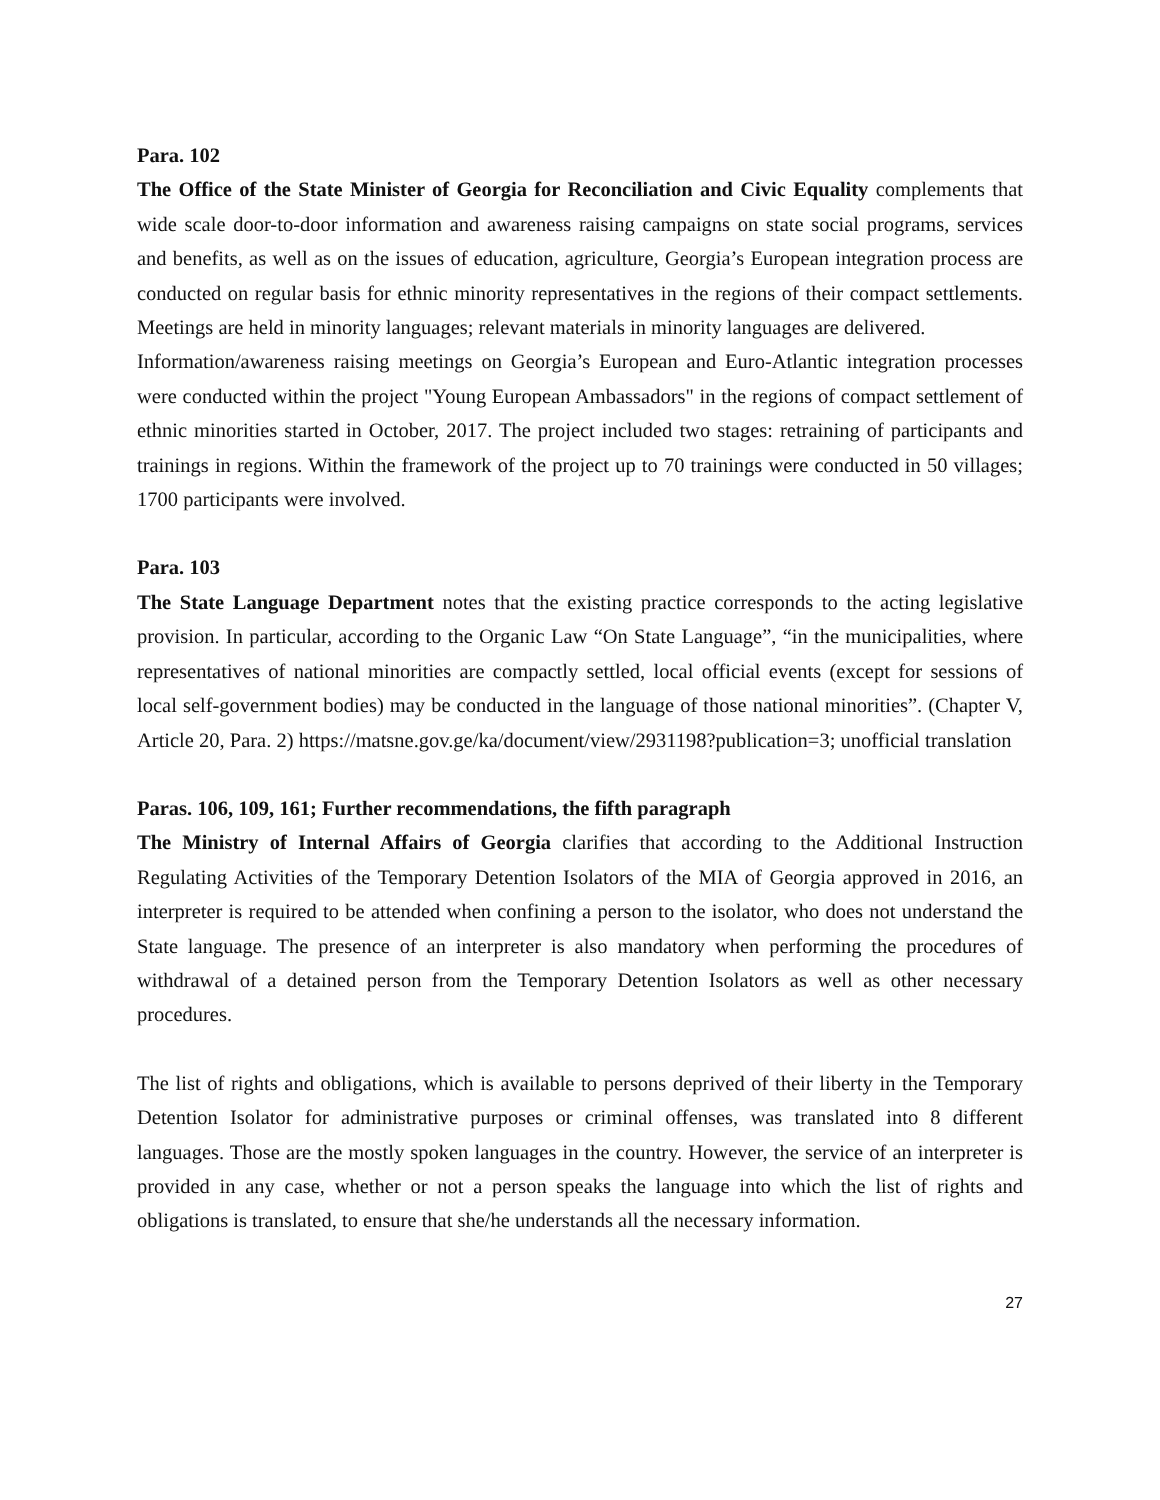Para. 102
The Office of the State Minister of Georgia for Reconciliation and Civic Equality complements that wide scale door-to-door information and awareness raising campaigns on state social programs, services and benefits, as well as on the issues of education, agriculture, Georgia’s European integration process are conducted on regular basis for ethnic minority representatives in the regions of their compact settlements. Meetings are held in minority languages; relevant materials in minority languages are delivered.
Information/awareness raising meetings on Georgia’s European and Euro-Atlantic integration processes were conducted within the project "Young European Ambassadors" in the regions of compact settlement of ethnic minorities started in October, 2017. The project included two stages: retraining of participants and trainings in regions. Within the framework of the project up to 70 trainings were conducted in 50 villages; 1700 participants were involved.
Para. 103
The State Language Department notes that the existing practice corresponds to the acting legislative provision. In particular, according to the Organic Law “On State Language”, “in the municipalities, where representatives of national minorities are compactly settled, local official events (except for sessions of local self-government bodies) may be conducted in the language of those national minorities”. (Chapter V, Article 20, Para. 2) https://matsne.gov.ge/ka/document/view/2931198?publication=3; unofficial translation
Paras. 106, 109, 161; Further recommendations, the fifth paragraph
The Ministry of Internal Affairs of Georgia clarifies that according to the Additional Instruction Regulating Activities of the Temporary Detention Isolators of the MIA of Georgia approved in 2016, an interpreter is required to be attended when confining a person to the isolator, who does not understand the State language. The presence of an interpreter is also mandatory when performing the procedures of withdrawal of a detained person from the Temporary Detention Isolators as well as other necessary procedures.
The list of rights and obligations, which is available to persons deprived of their liberty in the Temporary Detention Isolator for administrative purposes or criminal offenses, was translated into 8 different languages. Those are the mostly spoken languages in the country. However, the service of an interpreter is provided in any case, whether or not a person speaks the language into which the list of rights and obligations is translated, to ensure that she/he understands all the necessary information.
27